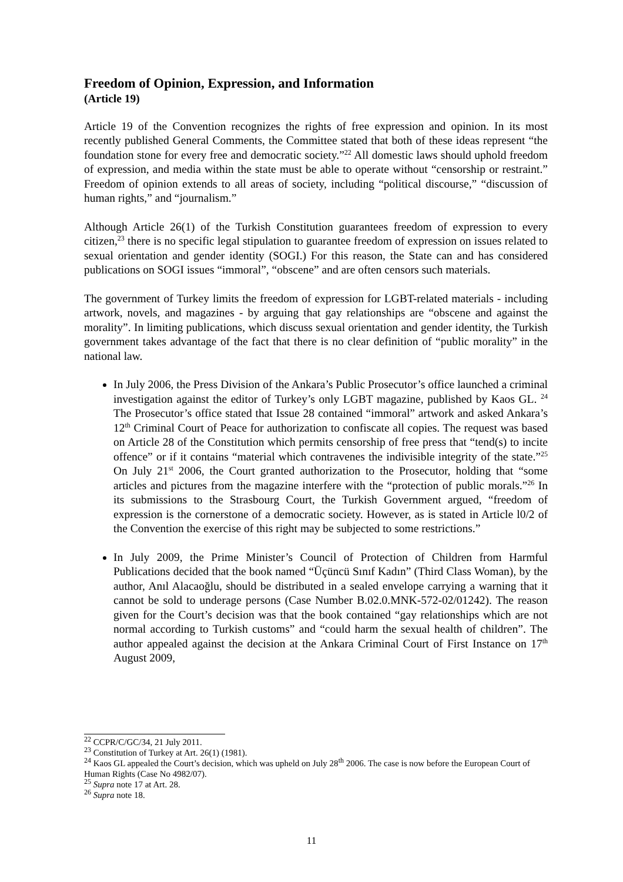Freedom of Opinion, Expression, and Information
(Article 19)
Article 19 of the Convention recognizes the rights of free expression and opinion. In its most recently published General Comments, the Committee stated that both of these ideas represent “the foundation stone for every free and democratic society.”<sup>22</sup> All domestic laws should uphold freedom of expression, and media within the state must be able to operate without “censorship or restraint.” Freedom of opinion extends to all areas of society, including “political discourse,” “discussion of human rights,” and “journalism.”
Although Article 26(1) of the Turkish Constitution guarantees freedom of expression to every citizen,<sup>23</sup> there is no specific legal stipulation to guarantee freedom of expression on issues related to sexual orientation and gender identity (SOGI.) For this reason, the State can and has considered publications on SOGI issues “immoral”, “obscene” and are often censors such materials.
The government of Turkey limits the freedom of expression for LGBT-related materials - including artwork, novels, and magazines - by arguing that gay relationships are “obscene and against the morality”. In limiting publications, which discuss sexual orientation and gender identity, the Turkish government takes advantage of the fact that there is no clear definition of “public morality” in the national law.
In July 2006, the Press Division of the Ankara’s Public Prosecutor’s office launched a criminal investigation against the editor of Turkey’s only LGBT magazine, published by Kaos GL. <sup>24</sup> The Prosecutor’s office stated that Issue 28 contained “immoral” artwork and asked Ankara’s 12<sup>th</sup> Criminal Court of Peace for authorization to confiscate all copies. The request was based on Article 28 of the Constitution which permits censorship of free press that “tend(s) to incite offence” or if it contains “material which contravenes the indivisible integrity of the state.”<sup>25</sup> On July 21<sup>st</sup> 2006, the Court granted authorization to the Prosecutor, holding that “some articles and pictures from the magazine interfere with the “protection of public morals.”<sup>26</sup> In its submissions to the Strasbourg Court, the Turkish Government argued, “freedom of expression is the cornerstone of a democratic society. However, as is stated in Article l0/2 of the Convention the exercise of this right may be subjected to some restrictions.”
In July 2009, the Prime Minister’s Council of Protection of Children from Harmful Publications decided that the book named “Üçüncü Sınıf Kadın” (Third Class Woman), by the author, Anıl Alacaoğlu, should be distributed in a sealed envelope carrying a warning that it cannot be sold to underage persons (Case Number B.02.0.MNK-572-02/01242). The reason given for the Court’s decision was that the book contained “gay relationships which are not normal according to Turkish customs” and “could harm the sexual health of children”. The author appealed against the decision at the Ankara Criminal Court of First Instance on 17<sup>th</sup> August 2009,
<sup>22</sup> CCPR/C/GC/34, 21 July 2011.
<sup>23</sup> Constitution of Turkey at Art. 26(1) (1981).
<sup>24</sup> Kaos GL appealed the Court’s decision, which was upheld on July 28<sup>th</sup> 2006. The case is now before the European Court of Human Rights (Case No 4982/07).
<sup>25</sup> Supra note 17 at Art. 28.
<sup>26</sup> Supra note 18.
11